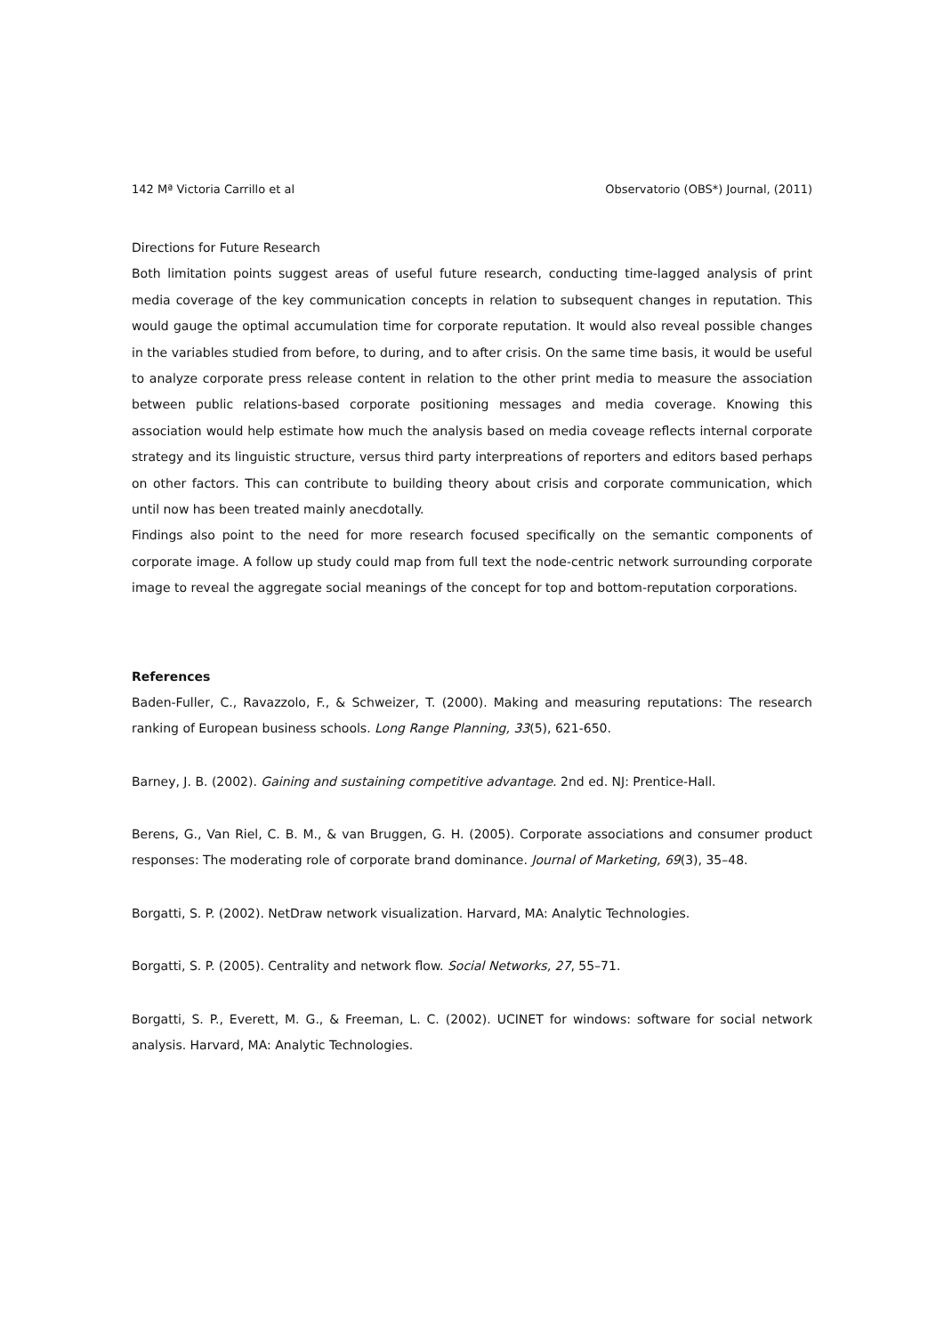142 Mª Victoria Carrillo et al Observatorio (OBS*) Journal, (2011)
Directions for Future Research
Both limitation points suggest areas of useful future research, conducting time-lagged analysis of print media coverage of the key communication concepts in relation to subsequent changes in reputation. This would gauge the optimal accumulation time for corporate reputation. It would also reveal possible changes in the variables studied from before, to during, and to after crisis. On the same time basis, it would be useful to analyze corporate press release content in relation to the other print media to measure the association between public relations-based corporate positioning messages and media coverage. Knowing this association would help estimate how much the analysis based on media coveage reflects internal corporate strategy and its linguistic structure, versus third party interpreations of reporters and editors based perhaps on other factors. This can contribute to building theory about crisis and corporate communication, which until now has been treated mainly anecdotally.
Findings also point to the need for more research focused specifically on the semantic components of corporate image. A follow up study could map from full text the node-centric network surrounding corporate image to reveal the aggregate social meanings of the concept for top and bottom-reputation corporations.
References
Baden-Fuller, C., Ravazzolo, F., & Schweizer, T. (2000). Making and measuring reputations: The research ranking of European business schools. Long Range Planning, 33(5), 621-650.
Barney, J. B. (2002). Gaining and sustaining competitive advantage. 2nd ed. NJ: Prentice-Hall.
Berens, G., Van Riel, C. B. M., & van Bruggen, G. H. (2005). Corporate associations and consumer product responses: The moderating role of corporate brand dominance. Journal of Marketing, 69(3), 35–48.
Borgatti, S. P. (2002). NetDraw network visualization. Harvard, MA: Analytic Technologies.
Borgatti, S. P. (2005). Centrality and network flow. Social Networks, 27, 55–71.
Borgatti, S. P., Everett, M. G., & Freeman, L. C. (2002). UCINET for windows: software for social network analysis. Harvard, MA: Analytic Technologies.